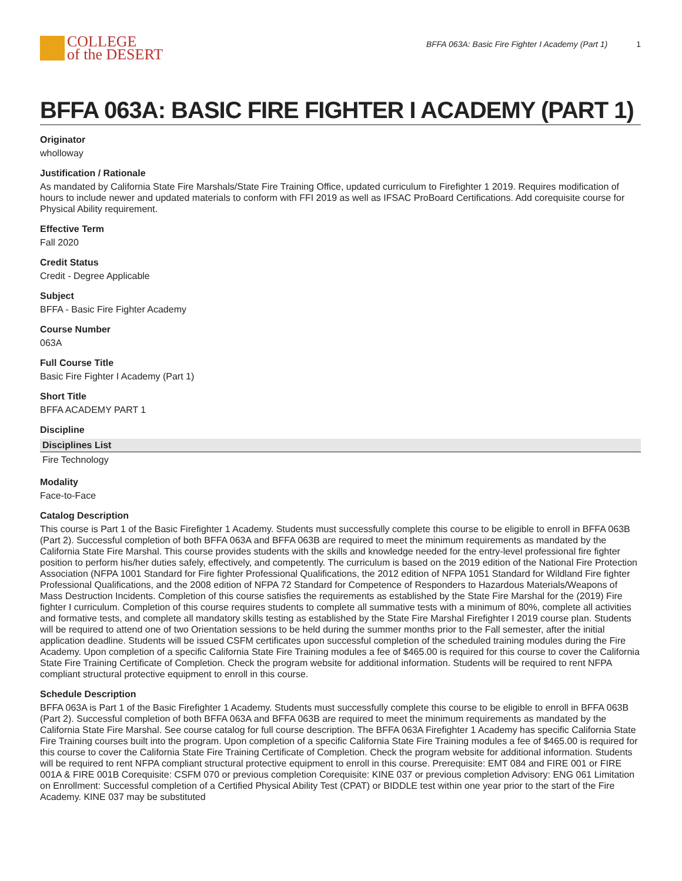COLLEGE
of the DESERT
BFFA 063A: Basic Fire Fighter I Academy (Part 1) 1
BFFA 063A: BASIC FIRE FIGHTER I ACADEMY (PART 1)
Originator
wholloway
Justification / Rationale
As mandated by California State Fire Marshals/State Fire Training Office, updated curriculum to Firefighter 1 2019. Requires modification of hours to include newer and updated materials to conform with FFI 2019 as well as IFSAC ProBoard Certifications. Add corequisite course for Physical Ability requirement.
Effective Term
Fall 2020
Credit Status
Credit - Degree Applicable
Subject
BFFA - Basic Fire Fighter Academy
Course Number
063A
Full Course Title
Basic Fire Fighter I Academy (Part 1)
Short Title
BFFA ACADEMY PART 1
Discipline
| Disciplines List |
| --- |
| Fire Technology |
Modality
Face-to-Face
Catalog Description
This course is Part 1 of the Basic Firefighter 1 Academy. Students must successfully complete this course to be eligible to enroll in BFFA 063B (Part 2). Successful completion of both BFFA 063A and BFFA 063B are required to meet the minimum requirements as mandated by the California State Fire Marshal. This course provides students with the skills and knowledge needed for the entry-level professional fire fighter position to perform his/her duties safely, effectively, and competently. The curriculum is based on the 2019 edition of the National Fire Protection Association (NFPA 1001 Standard for Fire fighter Professional Qualifications, the 2012 edition of NFPA 1051 Standard for Wildland Fire fighter Professional Qualifications, and the 2008 edition of NFPA 72 Standard for Competence of Responders to Hazardous Materials/Weapons of Mass Destruction Incidents. Completion of this course satisfies the requirements as established by the State Fire Marshal for the (2019) Fire fighter I curriculum. Completion of this course requires students to complete all summative tests with a minimum of 80%, complete all activities and formative tests, and complete all mandatory skills testing as established by the State Fire Marshal Firefighter I 2019 course plan. Students will be required to attend one of two Orientation sessions to be held during the summer months prior to the Fall semester, after the initial application deadline. Students will be issued CSFM certificates upon successful completion of the scheduled training modules during the Fire Academy. Upon completion of a specific California State Fire Training modules a fee of $465.00 is required for this course to cover the California State Fire Training Certificate of Completion. Check the program website for additional information. Students will be required to rent NFPA compliant structural protective equipment to enroll in this course.
Schedule Description
BFFA 063A is Part 1 of the Basic Firefighter 1 Academy. Students must successfully complete this course to be eligible to enroll in BFFA 063B (Part 2). Successful completion of both BFFA 063A and BFFA 063B are required to meet the minimum requirements as mandated by the California State Fire Marshal. See course catalog for full course description. The BFFA 063A Firefighter 1 Academy has specific California State Fire Training courses built into the program. Upon completion of a specific California State Fire Training modules a fee of $465.00 is required for this course to cover the California State Fire Training Certificate of Completion. Check the program website for additional information. Students will be required to rent NFPA compliant structural protective equipment to enroll in this course. Prerequisite: EMT 084 and FIRE 001 or FIRE 001A & FIRE 001B Corequisite: CSFM 070 or previous completion Corequisite: KINE 037 or previous completion Advisory: ENG 061 Limitation on Enrollment: Successful completion of a Certified Physical Ability Test (CPAT) or BIDDLE test within one year prior to the start of the Fire Academy. KINE 037 may be substituted